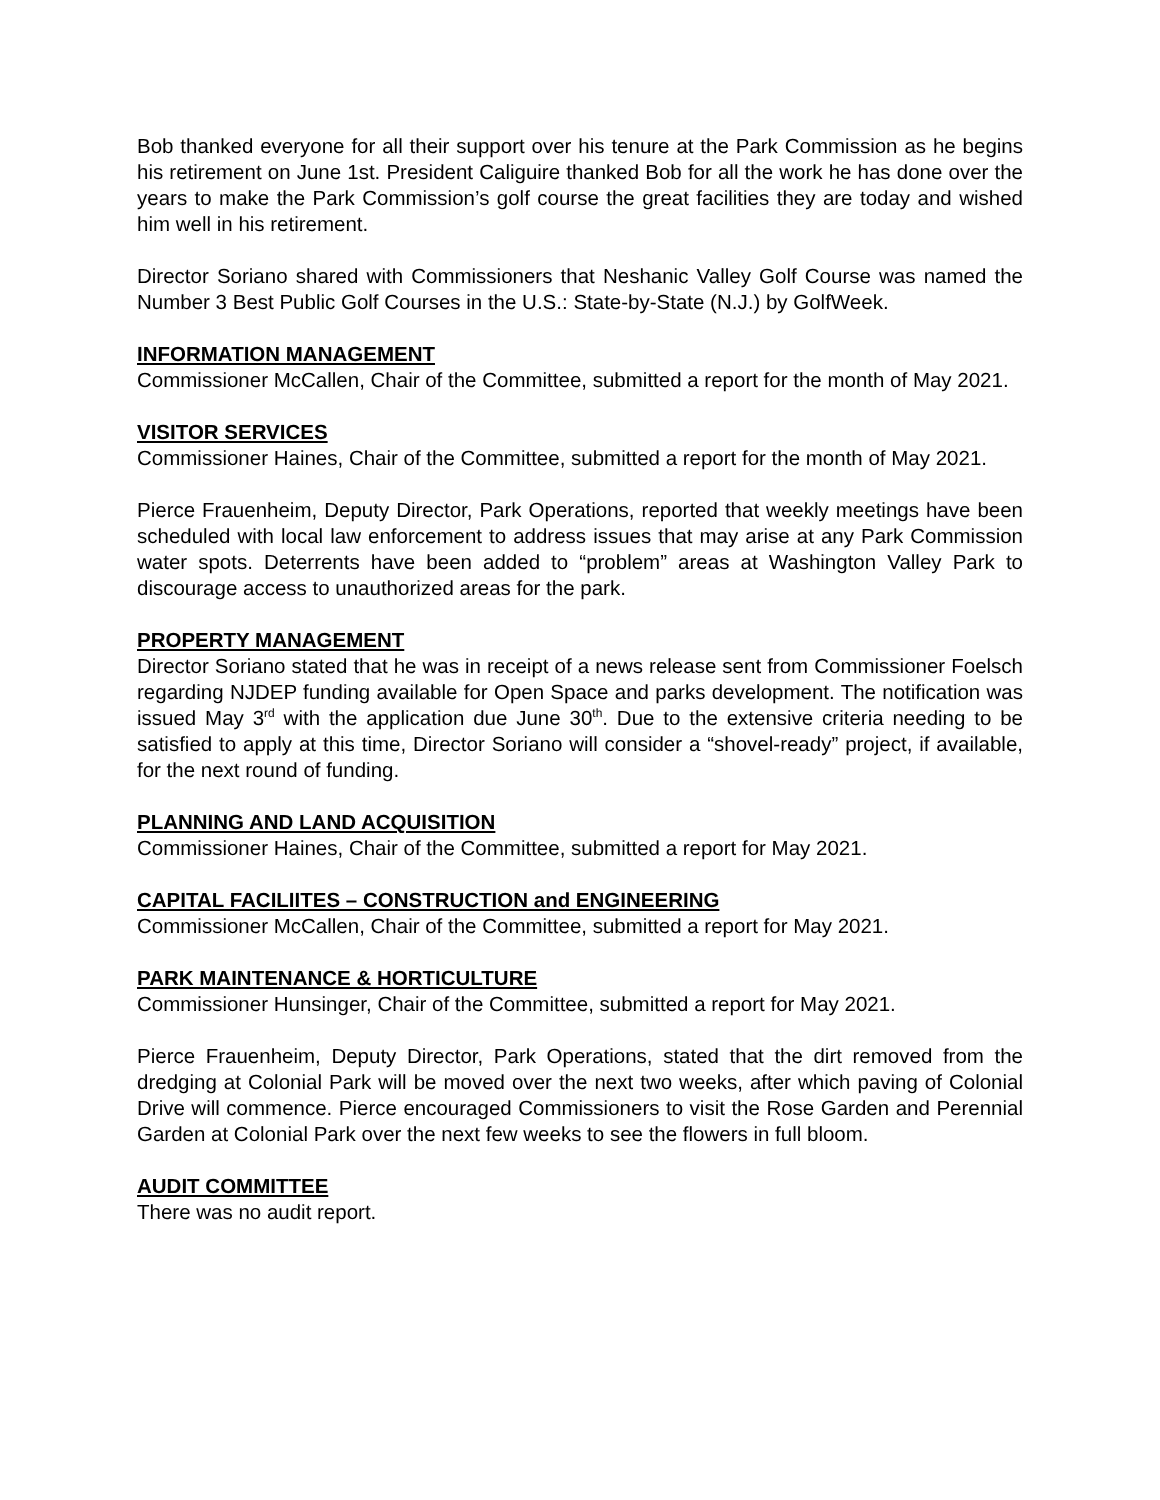Bob thanked everyone for all their support over his tenure at the Park Commission as he begins his retirement on June 1st. President Caliguire thanked Bob for all the work he has done over the years to make the Park Commission’s golf course the great facilities they are today and wished him well in his retirement.
Director Soriano shared with Commissioners that Neshanic Valley Golf Course was named the Number 3 Best Public Golf Courses in the U.S.: State-by-State (N.J.) by GolfWeek.
INFORMATION MANAGEMENT
Commissioner McCallen, Chair of the Committee, submitted a report for the month of May 2021.
VISITOR SERVICES
Commissioner Haines, Chair of the Committee, submitted a report for the month of May 2021.
Pierce Frauenheim, Deputy Director, Park Operations, reported that weekly meetings have been scheduled with local law enforcement to address issues that may arise at any Park Commission water spots. Deterrents have been added to “problem” areas at Washington Valley Park to discourage access to unauthorized areas for the park.
PROPERTY MANAGEMENT
Director Soriano stated that he was in receipt of a news release sent from Commissioner Foelsch regarding NJDEP funding available for Open Space and parks development. The notification was issued May 3<sup>rd</sup> with the application due June 30<sup>th</sup>. Due to the extensive criteria needing to be satisfied to apply at this time, Director Soriano will consider a “shovel-ready” project, if available, for the next round of funding.
PLANNING AND LAND ACQUISITION
Commissioner Haines, Chair of the Committee, submitted a report for May 2021.
CAPITAL FACILIITES – CONSTRUCTION and ENGINEERING
Commissioner McCallen, Chair of the Committee, submitted a report for May 2021.
PARK MAINTENANCE & HORTICULTURE
Commissioner Hunsinger, Chair of the Committee, submitted a report for May 2021.
Pierce Frauenheim, Deputy Director, Park Operations, stated that the dirt removed from the dredging at Colonial Park will be moved over the next two weeks, after which paving of Colonial Drive will commence. Pierce encouraged Commissioners to visit the Rose Garden and Perennial Garden at Colonial Park over the next few weeks to see the flowers in full bloom.
AUDIT COMMITTEE
There was no audit report.